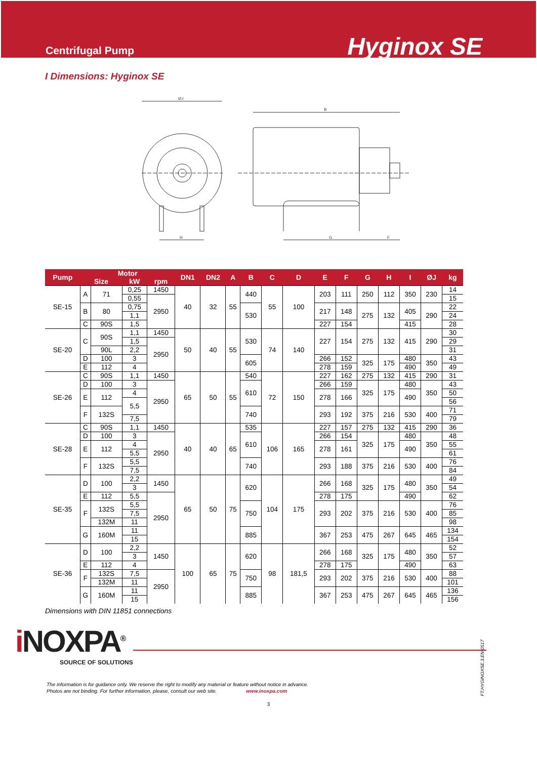Centrifugal Pump
Hyginox SE
I Dimensions: Hyginox SE
ØJ
H
B
G
F
| Pump | Motor | | | | DN1 | DN2 | A | B | C | D | E | F | G | H | I | ØJ | kg |
| --- | --- | --- | --- | --- | --- | --- | --- | --- | --- | --- | --- | --- | --- | --- | --- | --- | --- |
| | Size | | kW | rpm | | | | | | | | | | | | | |
| SE-15 | A | 71 | 0,25 | 1450 | 40 | 32 | 55 | 440 | 55 | 100 | 203 | 111 | 250 | 112 | 350 | 230 | 14 |
| | | | 0,55 | 2950 | | | | | | | | | | | | | 15 |
| | B | 80 | 0,75 | | | | | 530 | | | 217 | 148 | 275 | 132 | 405 | 290 | 22 |
| | | | 1,1 | | | | | | | | | | | | | | 24 |
| | C | 90S | 1,5 | | | | | | | | 227 | 154 | | | 415 | | 28 |
| SE-20 | C | 90S | 1,1 | 1450 | 50 | 40 | 55 | 530 | 74 | 140 | 227 | 154 | 275 | 132 | 415 | 290 | 30 |
| | | | 1,5 | 2950 | | | | | | | | | | | | | 29 |
| | | 90L | 2,2 | | | | | | | | | | | | | | 31 |
| | D | 100 | 3 | | | | | 605 | | | 266 | 152 | 325 | 175 | 480 | 350 | 43 |
| | E | 112 | 4 | | | | | | | | 278 | 159 | | | 490 | | 49 |
| SE-26 | C | 90S | 1,1 | 1450 | 65 | 50 | 55 | 540 | 72 | 150 | 227 | 162 | 275 | 132 | 415 | 290 | 31 |
| | D | 100 | 3 | 2950 | | | | 610 | | | 266 | 159 | 325 | 175 | 480 | 350 | 43 |
| | E | 112 | 4 | | | | | | | | 278 | 166 | | | 490 | | 50 |
| | | | 5,5 | | | | | | | | | | | | | | 56 |
| | F | 132S | | | | | | 740 | | | 293 | 192 | 375 | 216 | 530 | 400 | 71 |
| | | | 7,5 | | | | | | | | | | | | | | 79 |
| SE-28 | C | 90S | 1,1 | 1450 | 40 | 40 | 65 | 535 | 106 | 165 | 227 | 157 | 275 | 132 | 415 | 290 | 36 |
| | D | 100 | 3 | 2950 | | | | 610 | | | 266 | 154 | 325 | 175 | 480 | 350 | 48 |
| | E | 112 | 4 | | | | | | | | 278 | 161 | | | 490 | | 55 |
| | | | 5,5 | | | | | | | | | | | | | | 61 |
| | F | 132S | 5,5 | | | | | 740 | | | 293 | 188 | 375 | 216 | 530 | 400 | 76 |
| | | | 7,5 | | | | | | | | | | | | | | 84 |
| SE-35 | D | 100 | 2,2 | 1450 | 65 | 50 | 75 | 620 | 104 | 175 | 266 | 168 | 325 | 175 | 480 | 350 | 49 |
| | | | 3 | | | | | | | | | | | | | | 54 |
| | E | 112 | 5,5 | 2950 | | | | | | | 278 | 175 | | | 490 | | 62 |
| | F | 132S | 5,5 | | | | | 750 | | | 293 | 202 | 375 | 216 | 530 | 400 | 76 |
| | | | 7,5 | | | | | | | | | | | | | | 85 |
| | | 132M | 11 | | | | | | | | | | | | | | 98 |
| | G | 160M | 11 | | | | | 885 | | | 367 | 253 | 475 | 267 | 645 | 465 | 134 |
| | | | 15 | | | | | | | | | | | | | | 154 |
| SE-36 | D | 100 | 2,2 | 1450 | 100 | 65 | 75 | 620 | 98 | 181,5 | 266 | 168 | 325 | 175 | 480 | 350 | 52 |
| | | | 3 | | | | | | | | | | | | | | 57 |
| | E | 112 | 4 | | | | | | | | 278 | 175 | | | 490 | | 63 |
| | F | 132S | 7,5 | 2950 | | | | 750 | | | 293 | 202 | 375 | 216 | 530 | 400 | 88 |
| | | 132M | 11 | | | | | | | | | | | | | | 101 |
| | G | 160M | 11 | | | | | 885 | | | 367 | 253 | 475 | 267 | 645 | 465 | 136 |
| | | | 15 | | | | | | | | | | | | | | 156 |
Dimensions with DIN 11851 connections
i NOXPA<sup>®</sup>
SOURCE OF SOLUTIONS
The information is for guidance only. We reserve the right to modify any material or feature without notice in advance.
Photos are not binding. For further information, please, consult our web site. www.inoxpa.com
3
FT.HYGINOXSE.3.EN-0517